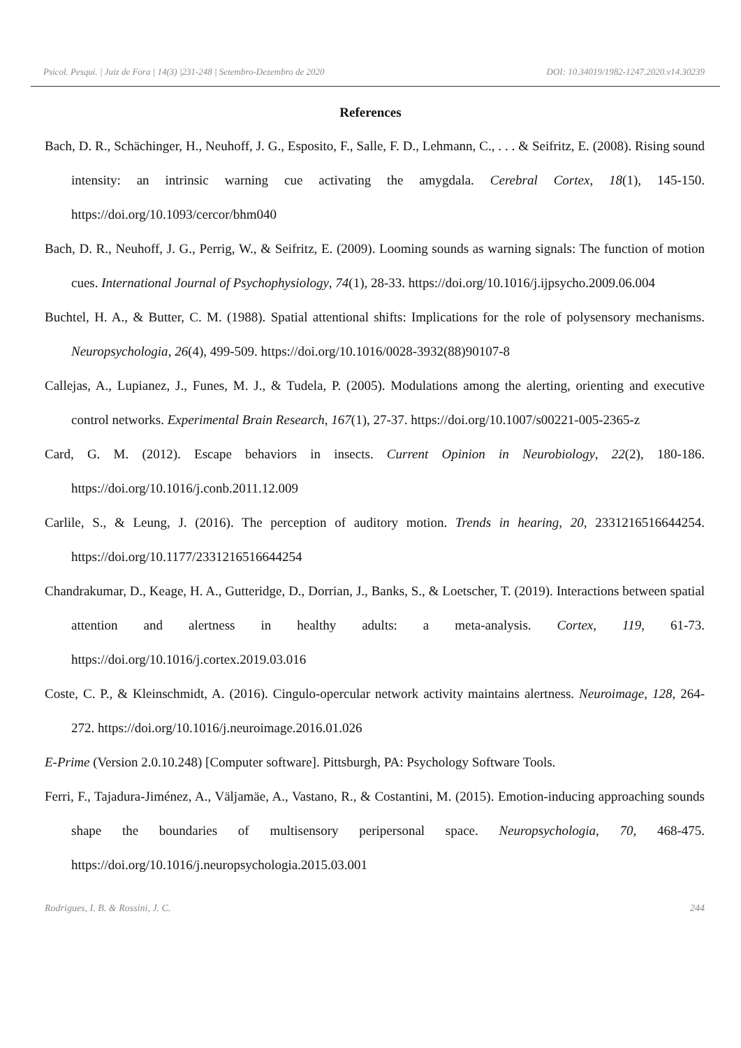Psicol. Pesqui. | Juiz de Fora | 14(3) |231-248 | Setembro-Dezembro de 2020 DOI: 10.34019/1982-1247.2020.v14.30239
References
Bach, D. R., Schächinger, H., Neuhoff, J. G., Esposito, F., Salle, F. D., Lehmann, C., . . . & Seifritz, E. (2008). Rising sound intensity: an intrinsic warning cue activating the amygdala. Cerebral Cortex, 18(1), 145-150. https://doi.org/10.1093/cercor/bhm040
Bach, D. R., Neuhoff, J. G., Perrig, W., & Seifritz, E. (2009). Looming sounds as warning signals: The function of motion cues. International Journal of Psychophysiology, 74(1), 28-33. https://doi.org/10.1016/j.ijpsycho.2009.06.004
Buchtel, H. A., & Butter, C. M. (1988). Spatial attentional shifts: Implications for the role of polysensory mechanisms. Neuropsychologia, 26(4), 499-509. https://doi.org/10.1016/0028-3932(88)90107-8
Callejas, A., Lupianez, J., Funes, M. J., & Tudela, P. (2005). Modulations among the alerting, orienting and executive control networks. Experimental Brain Research, 167(1), 27-37. https://doi.org/10.1007/s00221-005-2365-z
Card, G. M. (2012). Escape behaviors in insects. Current Opinion in Neurobiology, 22(2), 180-186. https://doi.org/10.1016/j.conb.2011.12.009
Carlile, S., & Leung, J. (2016). The perception of auditory motion. Trends in hearing, 20, 2331216516644254. https://doi.org/10.1177/2331216516644254
Chandrakumar, D., Keage, H. A., Gutteridge, D., Dorrian, J., Banks, S., & Loetscher, T. (2019). Interactions between spatial attention and alertness in healthy adults: a meta-analysis. Cortex, 119, 61-73. https://doi.org/10.1016/j.cortex.2019.03.016
Coste, C. P., & Kleinschmidt, A. (2016). Cingulo-opercular network activity maintains alertness. Neuroimage, 128, 264-272. https://doi.org/10.1016/j.neuroimage.2016.01.026
E-Prime (Version 2.0.10.248) [Computer software]. Pittsburgh, PA: Psychology Software Tools.
Ferri, F., Tajadura-Jiménez, A., Väljamäe, A., Vastano, R., & Costantini, M. (2015). Emotion-inducing approaching sounds shape the boundaries of multisensory peripersonal space. Neuropsychologia, 70, 468-475. https://doi.org/10.1016/j.neuropsychologia.2015.03.001
Rodrigues, I. B. & Rossini, J. C. 244